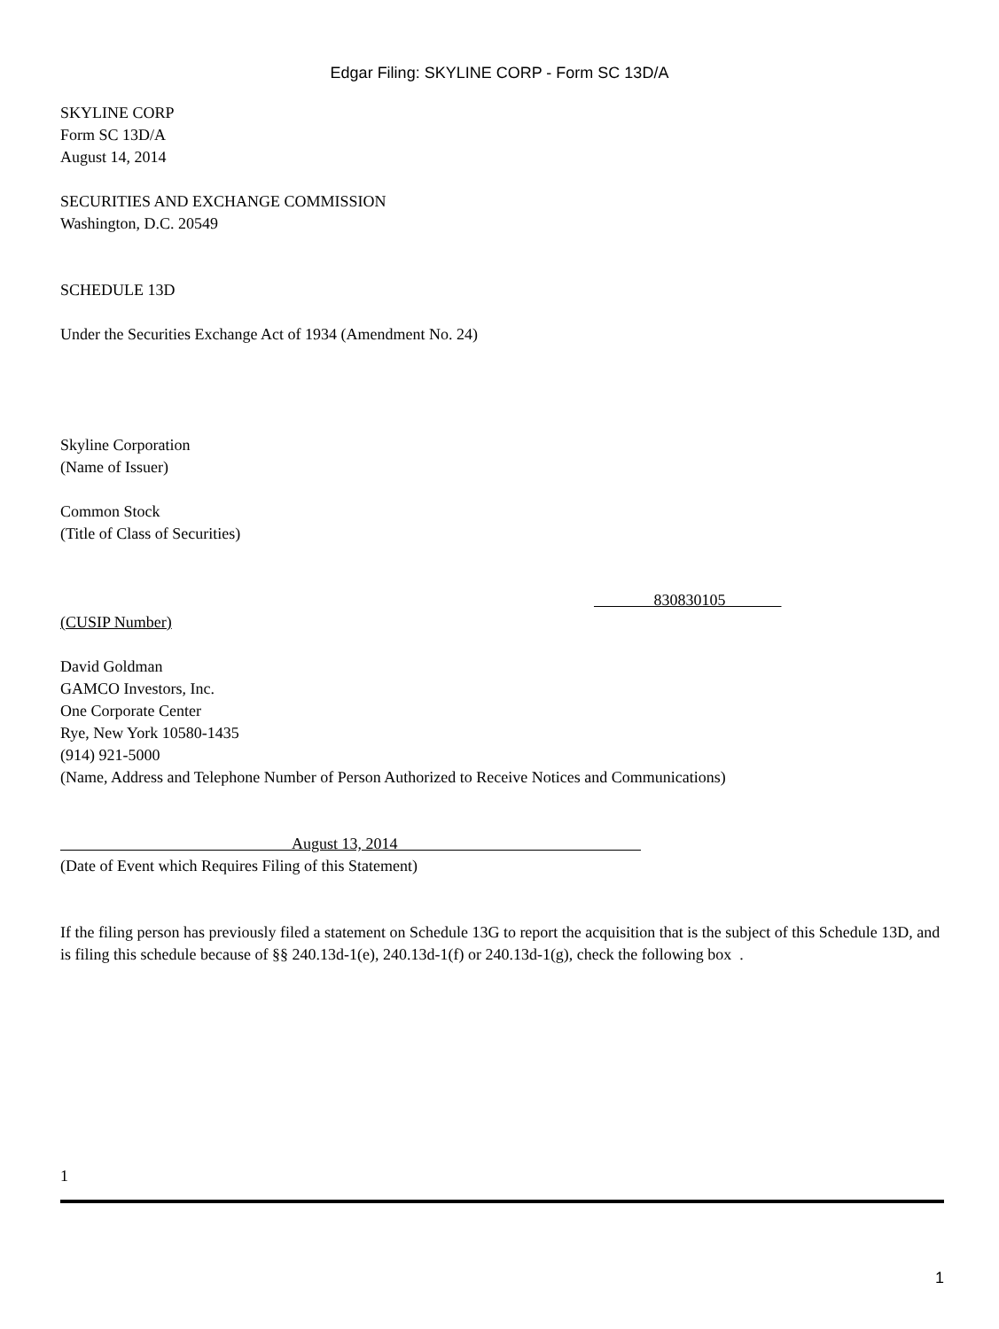Edgar Filing: SKYLINE CORP - Form SC 13D/A
SKYLINE CORP
Form SC 13D/A
August 14, 2014
SECURITIES AND EXCHANGE COMMISSION
Washington, D.C. 20549
SCHEDULE 13D
Under the Securities Exchange Act of 1934 (Amendment No. 24)
Skyline Corporation
(Name of Issuer)
Common Stock
(Title of Class of Securities)
830830105
(CUSIP Number)
David Goldman
GAMCO Investors, Inc.
One Corporate Center
Rye, New York 10580-1435
(914) 921-5000
(Name, Address and Telephone Number of Person Authorized to Receive Notices and Communications)
August 13, 2014
(Date of Event which Requires Filing of this Statement)
If the filing person has previously filed a statement on Schedule 13G to report the acquisition that is the subject of this Schedule 13D, and is filing this schedule because of §§ 240.13d-1(e), 240.13d-1(f) or 240.13d-1(g), check the following box .
1
1